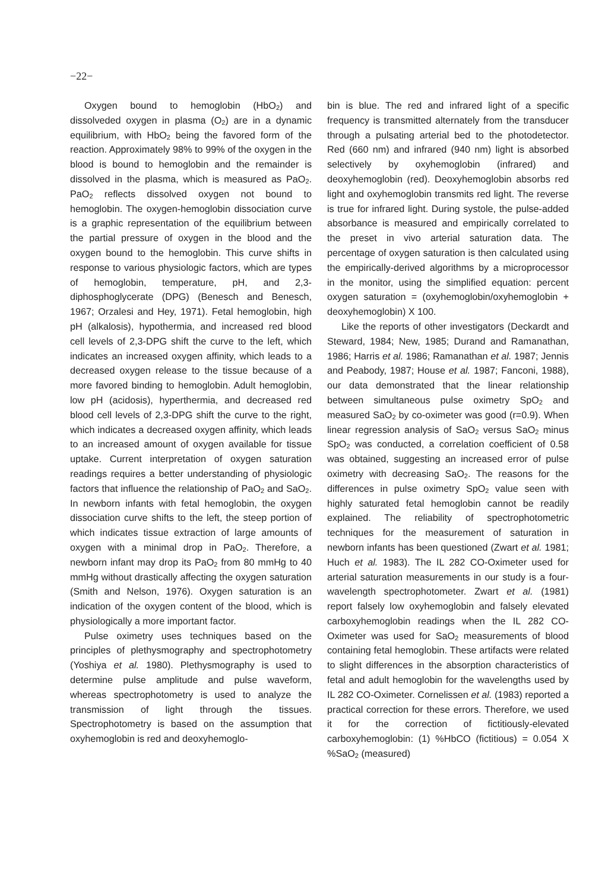−22−
Oxygen bound to hemoglobin (HbO<sub>2</sub>) and dissolveded oxygen in plasma (O<sub>2</sub>) are in a dynamic equilibrium, with HbO<sub>2</sub> being the favored form of the reaction. Approximately 98% to 99% of the oxygen in the blood is bound to hemoglobin and the remainder is dissolved in the plasma, which is measured as PaO<sub>2</sub>. PaO<sub>2</sub> reflects dissolved oxygen not bound to hemoglobin. The oxygen-hemoglobin dissociation curve is a graphic representation of the equilibrium between the partial pressure of oxygen in the blood and the oxygen bound to the hemoglobin. This curve shifts in response to various physiologic factors, which are types of hemoglobin, temperature, pH, and 2,3-diphosphoglycerate (DPG) (Benesch and Benesch, 1967; Orzalesi and Hey, 1971). Fetal hemoglobin, high pH (alkalosis), hypothermia, and increased red blood cell levels of 2,3-DPG shift the curve to the left, which indicates an increased oxygen affinity, which leads to a decreased oxygen release to the tissue because of a more favored binding to hemoglobin. Adult hemoglobin, low pH (acidosis), hyperthermia, and decreased red blood cell levels of 2,3-DPG shift the curve to the right, which indicates a decreased oxygen affinity, which leads to an increased amount of oxygen available for tissue uptake. Current interpretation of oxygen saturation readings requires a better understanding of physiologic factors that influence the relationship of PaO<sub>2</sub> and SaO<sub>2</sub>. In newborn infants with fetal hemoglobin, the oxygen dissociation curve shifts to the left, the steep portion of which indicates tissue extraction of large amounts of oxygen with a minimal drop in PaO<sub>2</sub>. Therefore, a newborn infant may drop its PaO<sub>2</sub> from 80 mmHg to 40 mmHg without drastically affecting the oxygen saturation (Smith and Nelson, 1976). Oxygen saturation is an indication of the oxygen content of the blood, which is physiologically a more important factor.
Pulse oximetry uses techniques based on the principles of plethysmography and spectrophotometry (Yoshiya et al. 1980). Plethysmography is used to determine pulse amplitude and pulse waveform, whereas spectrophotometry is used to analyze the transmission of light through the tissues. Spectrophotometry is based on the assumption that oxyhemoglobin is red and deoxyhemoglo-
bin is blue. The red and infrared light of a specific frequency is transmitted alternately from the transducer through a pulsating arterial bed to the photodetector. Red (660 nm) and infrared (940 nm) light is absorbed selectively by oxyhemoglobin (infrared) and deoxyhemoglobin (red). Deoxyhemoglobin absorbs red light and oxyhemoglobin transmits red light. The reverse is true for infrared light. During systole, the pulse-added absorbance is measured and empirically correlated to the preset in vivo arterial saturation data. The percentage of oxygen saturation is then calculated using the empirically-derived algorithms by a microprocessor in the monitor, using the simplified equation: percent oxygen saturation = (oxyhemoglobin/oxyhemoglobin + deoxyhemoglobin) X 100.
Like the reports of other investigators (Deckardt and Steward, 1984; New, 1985; Durand and Ramanathan, 1986; Harris et al. 1986; Ramanathan et al. 1987; Jennis and Peabody, 1987; House et al. 1987; Fanconi, 1988), our data demonstrated that the linear relationship between simultaneous pulse oximetry SpO<sub>2</sub> and measured SaO<sub>2</sub> by co-oximeter was good (r=0.9). When linear regression analysis of SaO<sub>2</sub> versus SaO<sub>2</sub> minus SpO<sub>2</sub> was conducted, a correlation coefficient of 0.58 was obtained, suggesting an increased error of pulse oximetry with decreasing SaO<sub>2</sub>. The reasons for the differences in pulse oximetry SpO<sub>2</sub> value seen with highly saturated fetal hemoglobin cannot be readily explained. The reliability of spectrophotometric techniques for the measurement of saturation in newborn infants has been questioned (Zwart et al. 1981; Huch et al. 1983). The IL 282 CO-Oximeter used for arterial saturation measurements in our study is a four-wavelength spectrophotometer. Zwart et al. (1981) report falsely low oxyhemoglobin and falsely elevated carboxyhemoglobin readings when the IL 282 CO-Oximeter was used for SaO<sub>2</sub> measurements of blood containing fetal hemoglobin. These artifacts were related to slight differences in the absorption characteristics of fetal and adult hemoglobin for the wavelengths used by IL 282 CO-Oximeter. Cornelissen et al. (1983) reported a practical correction for these errors. Therefore, we used it for the correction of fictitiously-elevated carboxyhemoglobin: (1) %HbCO (fictitious) = 0.054 X %SaO<sub>2</sub> (measured)